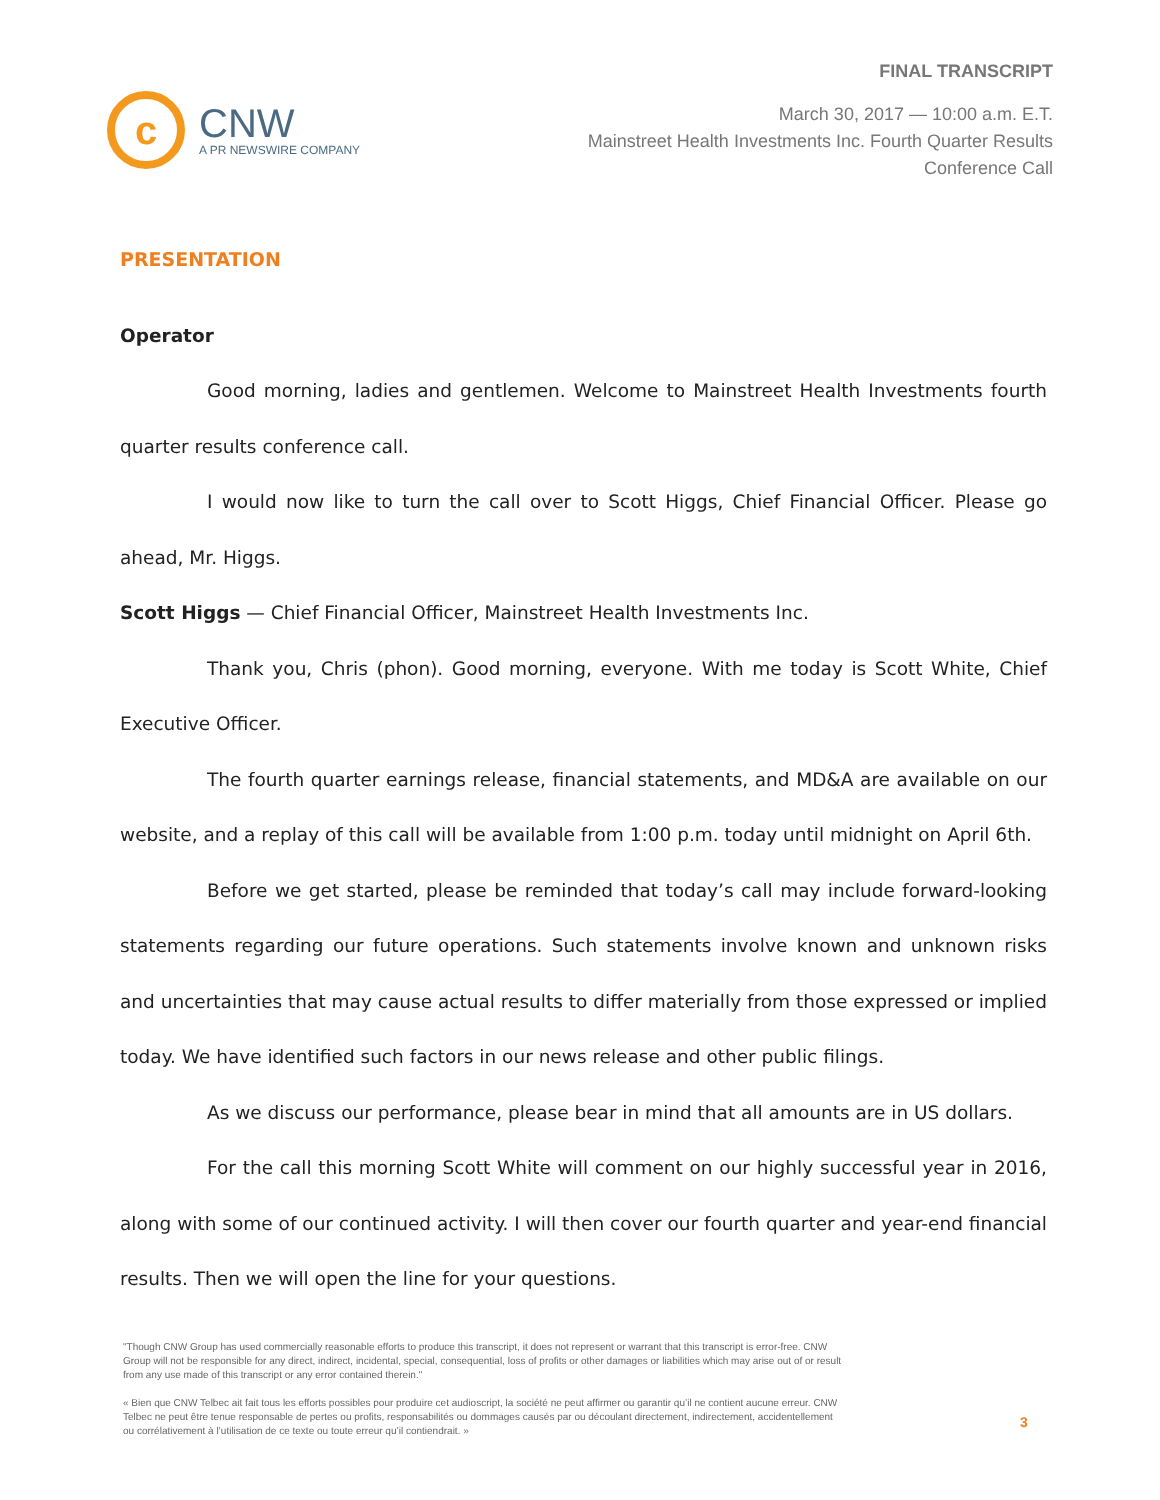c
CNW
A PR NEWSWIRE COMPANY
FINAL TRANSCRIPT
March 30, 2017 — 10:00 a.m. E.T.
Mainstreet Health Investments Inc. Fourth Quarter Results
Conference Call
PRESENTATION
Operator
Good morning, ladies and gentlemen. Welcome to Mainstreet Health Investments fourth quarter results conference call.
I would now like to turn the call over to Scott Higgs, Chief Financial Officer. Please go ahead, Mr. Higgs.
Scott Higgs — Chief Financial Officer, Mainstreet Health Investments Inc.
Thank you, Chris (phon). Good morning, everyone. With me today is Scott White, Chief Executive Officer.
The fourth quarter earnings release, financial statements, and MD&A are available on our website, and a replay of this call will be available from 1:00 p.m. today until midnight on April 6th.
Before we get started, please be reminded that today’s call may include forward-looking statements regarding our future operations. Such statements involve known and unknown risks and uncertainties that may cause actual results to differ materially from those expressed or implied today. We have identified such factors in our news release and other public filings.
As we discuss our performance, please bear in mind that all amounts are in US dollars.
For the call this morning Scott White will comment on our highly successful year in 2016, along with some of our continued activity. I will then cover our fourth quarter and year-end financial results. Then we will open the line for your questions.
"Though CNW Group has used commercially reasonable efforts to produce this transcript, it does not represent or warrant that this transcript is error-free. CNW Group will not be responsible for any direct, indirect, incidental, special, consequential, loss of profits or other damages or liabilities which may arise out of or result from any use made of this transcript or any error contained therein."
« Bien que CNW Telbec ait fait tous les efforts possibles pour produire cet audioscript, la société ne peut affirmer ou garantir qu’il ne contient aucune erreur. CNW Telbec ne peut être tenue responsable de pertes ou profits, responsabilités ou dommages causés par ou découlant directement, indirectement, accidentellement ou corrélativement à l’utilisation de ce texte ou toute erreur qu’il contiendrait. »
3